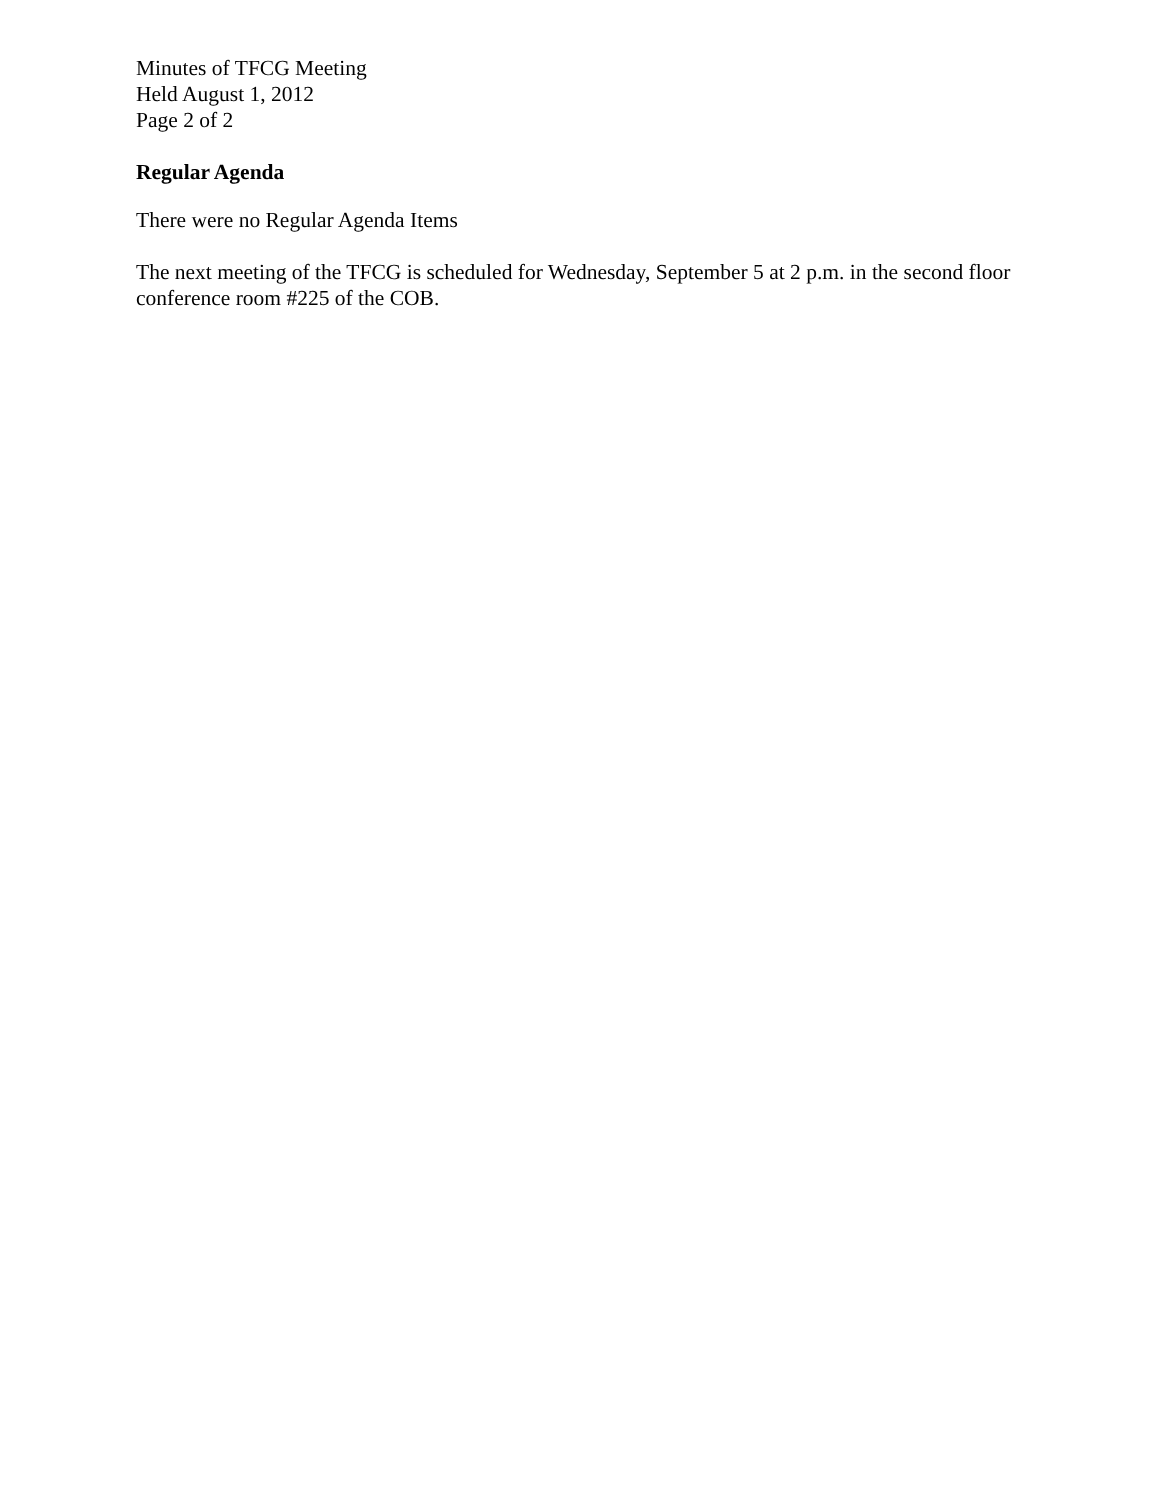Minutes of TFCG Meeting
Held August 1, 2012
Page 2 of 2
Regular Agenda
There were no Regular Agenda Items
The next meeting of the TFCG is scheduled for Wednesday, September 5 at 2 p.m. in the second floor conference room #225 of the COB.